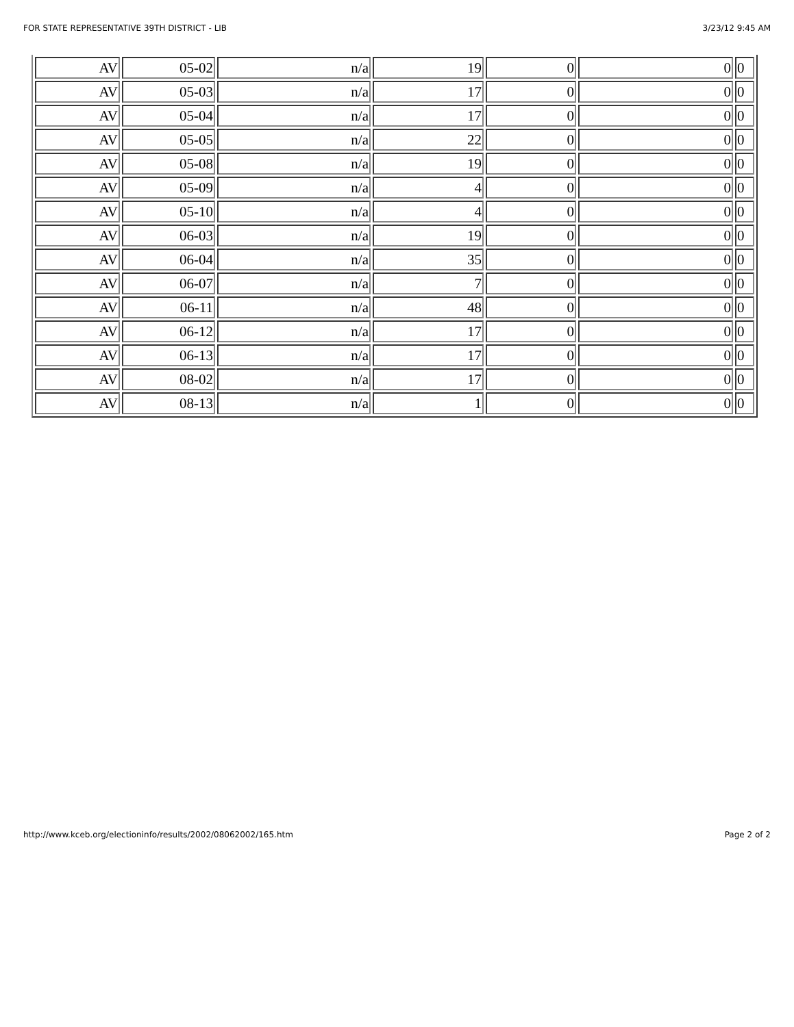FOR STATE REPRESENTATIVE 39TH DISTRICT - LIB 3/23/12 9:45 AM
| AV | 05-02 | n/a | 19 | 0 | 0 | 0 |
| AV | 05-03 | n/a | 17 | 0 | 0 | 0 |
| AV | 05-04 | n/a | 17 | 0 | 0 | 0 |
| AV | 05-05 | n/a | 22 | 0 | 0 | 0 |
| AV | 05-08 | n/a | 19 | 0 | 0 | 0 |
| AV | 05-09 | n/a | 4 | 0 | 0 | 0 |
| AV | 05-10 | n/a | 4 | 0 | 0 | 0 |
| AV | 06-03 | n/a | 19 | 0 | 0 | 0 |
| AV | 06-04 | n/a | 35 | 0 | 0 | 0 |
| AV | 06-07 | n/a | 7 | 0 | 0 | 0 |
| AV | 06-11 | n/a | 48 | 0 | 0 | 0 |
| AV | 06-12 | n/a | 17 | 0 | 0 | 0 |
| AV | 06-13 | n/a | 17 | 0 | 0 | 0 |
| AV | 08-02 | n/a | 17 | 0 | 0 | 0 |
| AV | 08-13 | n/a | 1 | 0 | 0 | 0 |
http://www.kceb.org/electioninfo/results/2002/08062002/165.htm Page 2 of 2